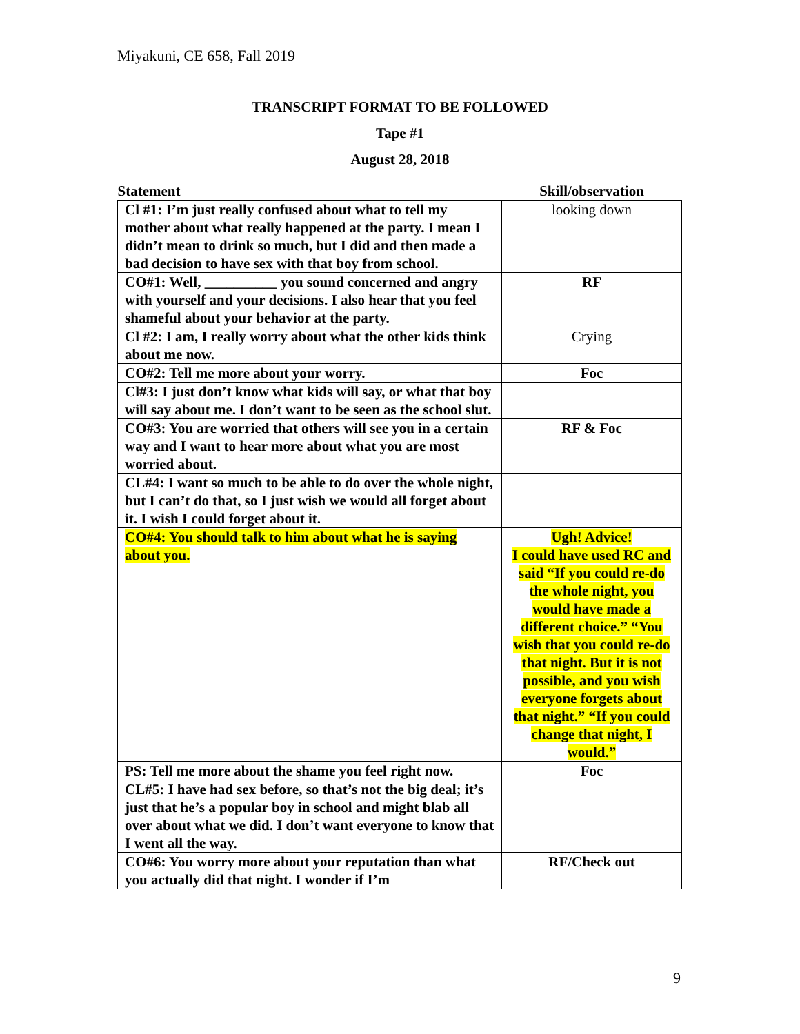Miyakuni, CE 658, Fall 2019
TRANSCRIPT FORMAT TO BE FOLLOWED
Tape #1
August 28, 2018
| Statement | Skill/observation |
| --- | --- |
| Cl #1: I’m just really confused about what to tell my mother about what really happened at the party. I mean I didn’t mean to drink so much, but I did and then made a bad decision to have sex with that boy from school. | looking down |
| CO#1: Well, __________ you sound concerned and angry with yourself and your decisions. I also hear that you feel shameful about your behavior at the party. | RF |
| Cl #2: I am, I really worry about what the other kids think about me now. | Crying |
| CO#2: Tell me more about your worry. | Foc |
| Cl#3: I just don’t know what kids will say, or what that boy will say about me. I don’t want to be seen as the school slut. | |
| CO#3: You are worried that others will see you in a certain way and I want to hear more about what you are most worried about. | RF & Foc |
| CL#4: I want so much to be able to do over the whole night, but I can’t do that, so I just wish we would all forget about it. I wish I could forget about it. | |
| CO#4: You should talk to him about what he is saying about you. | Ugh! Advice! I could have used RC and said “If you could re-do the whole night, you would have made a different choice.” “You wish that you could re-do that night. But it is not possible, and you wish everyone forgets about that night.” “If you could change that night, I would.” |
| PS: Tell me more about the shame you feel right now. | Foc |
| CL#5: I have had sex before, so that’s not the big deal; it’s just that he’s a popular boy in school and might blab all over about what we did. I don’t want everyone to know that I went all the way. | |
| CO#6: You worry more about your reputation than what you actually did that night. I wonder if I’m | RF/Check out |
9